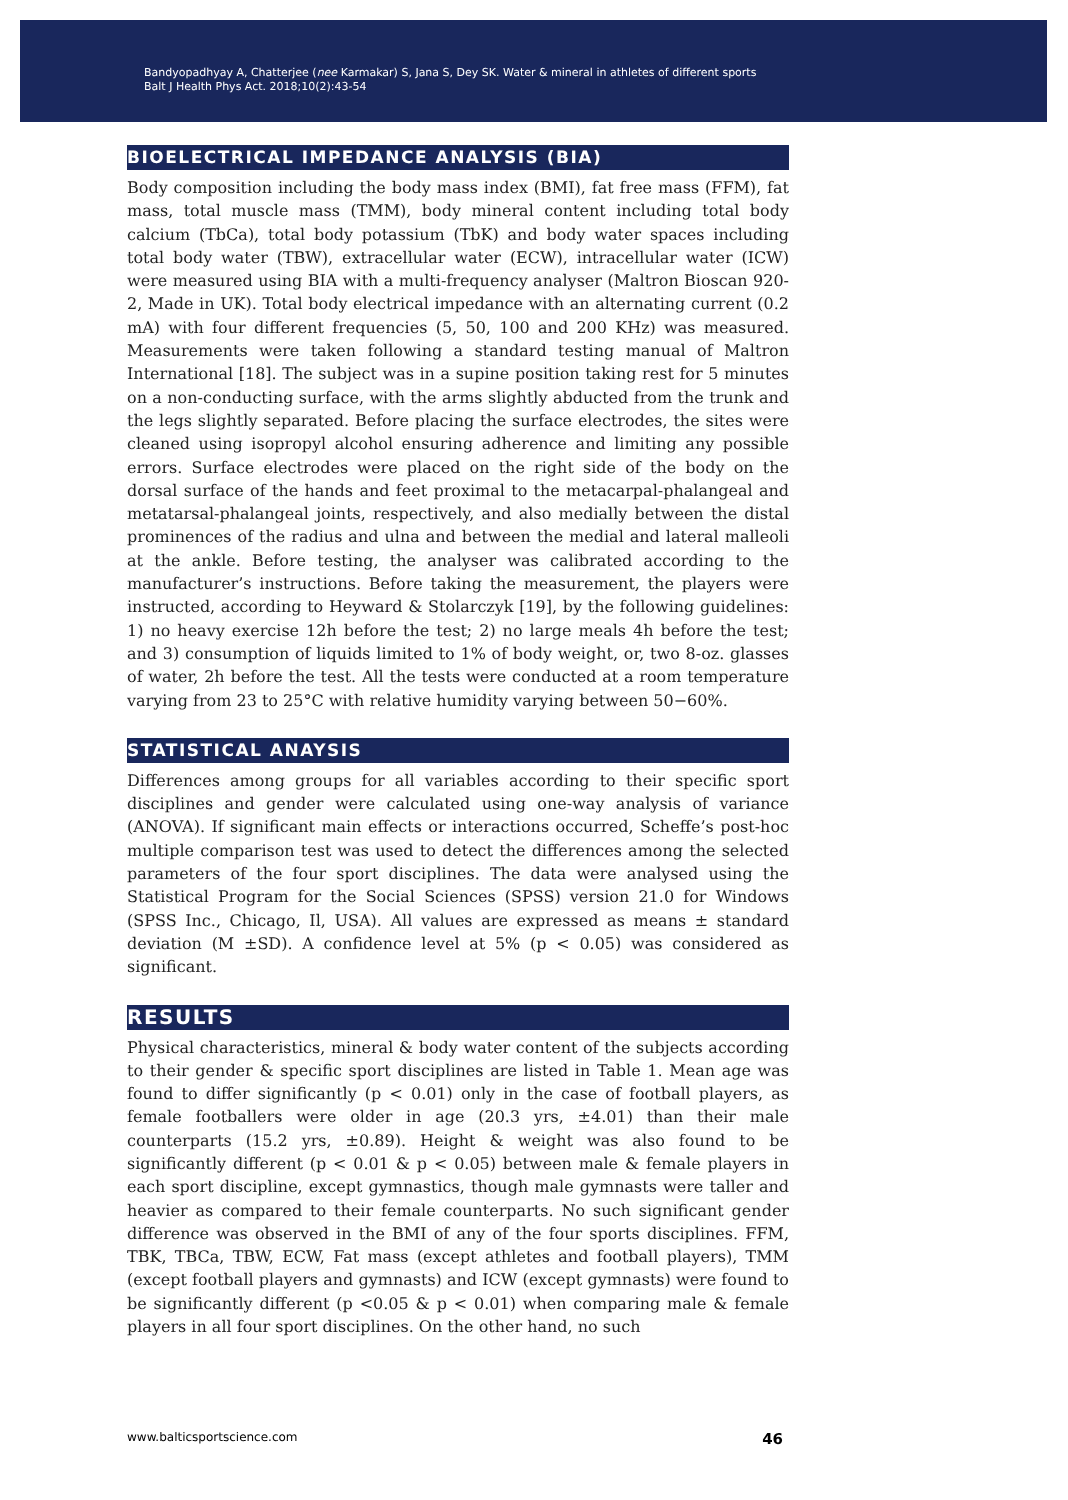Bandyopadhyay A, Chatterjee (nee Karmakar) S, Jana S, Dey SK. Water & mineral in athletes of different sports
Balt J Health Phys Act. 2018;10(2):43-54
BIOELECTRICAL IMPEDANCE ANALYSIS (BIA)
Body composition including the body mass index (BMI), fat free mass (FFM), fat mass, total muscle mass (TMM), body mineral content including total body calcium (TbCa), total body potassium (TbK) and body water spaces including total body water (TBW), extracellular water (ECW), intracellular water (ICW) were measured using BIA with a multi-frequency analyser (Maltron Bioscan 920-2, Made in UK). Total body electrical impedance with an alternating current (0.2 mA) with four different frequencies (5, 50, 100 and 200 KHz) was measured. Measurements were taken following a standard testing manual of Maltron International [18]. The subject was in a supine position taking rest for 5 minutes on a non-conducting surface, with the arms slightly abducted from the trunk and the legs slightly separated. Before placing the surface electrodes, the sites were cleaned using isopropyl alcohol ensuring adherence and limiting any possible errors. Surface electrodes were placed on the right side of the body on the dorsal surface of the hands and feet proximal to the metacarpal-phalangeal and metatarsal-phalangeal joints, respectively, and also medially between the distal prominences of the radius and ulna and between the medial and lateral malleoli at the ankle. Before testing, the analyser was calibrated according to the manufacturer’s instructions. Before taking the measurement, the players were instructed, according to Heyward & Stolarczyk [19], by the following guidelines: 1) no heavy exercise 12h before the test; 2) no large meals 4h before the test; and 3) consumption of liquids limited to 1% of body weight, or, two 8-oz. glasses of water, 2h before the test. All the tests were conducted at a room temperature varying from 23 to 25°C with relative humidity varying between 50−60%.
STATISTICAL ANAYSIS
Differences among groups for all variables according to their specific sport disciplines and gender were calculated using one-way analysis of variance (ANOVA). If significant main effects or interactions occurred, Scheffe’s post-hoc multiple comparison test was used to detect the differences among the selected parameters of the four sport disciplines. The data were analysed using the Statistical Program for the Social Sciences (SPSS) version 21.0 for Windows (SPSS Inc., Chicago, Il, USA). All values are expressed as means ± standard deviation (M ±SD). A confidence level at 5% (p < 0.05) was considered as significant.
RESULTS
Physical characteristics, mineral & body water content of the subjects according to their gender & specific sport disciplines are listed in Table 1. Mean age was found to differ significantly (p < 0.01) only in the case of football players, as female footballers were older in age (20.3 yrs, ±4.01) than their male counterparts (15.2 yrs, ±0.89). Height & weight was also found to be significantly different (p < 0.01 & p < 0.05) between male & female players in each sport discipline, except gymnastics, though male gymnasts were taller and heavier as compared to their female counterparts. No such significant gender difference was observed in the BMI of any of the four sports disciplines. FFM, TBK, TBCa, TBW, ECW, Fat mass (except athletes and football players), TMM (except football players and gymnasts) and ICW (except gymnasts) were found to be significantly different (p <0.05 & p < 0.01) when comparing male & female players in all four sport disciplines. On the other hand, no such
www.balticsportscience.com 46